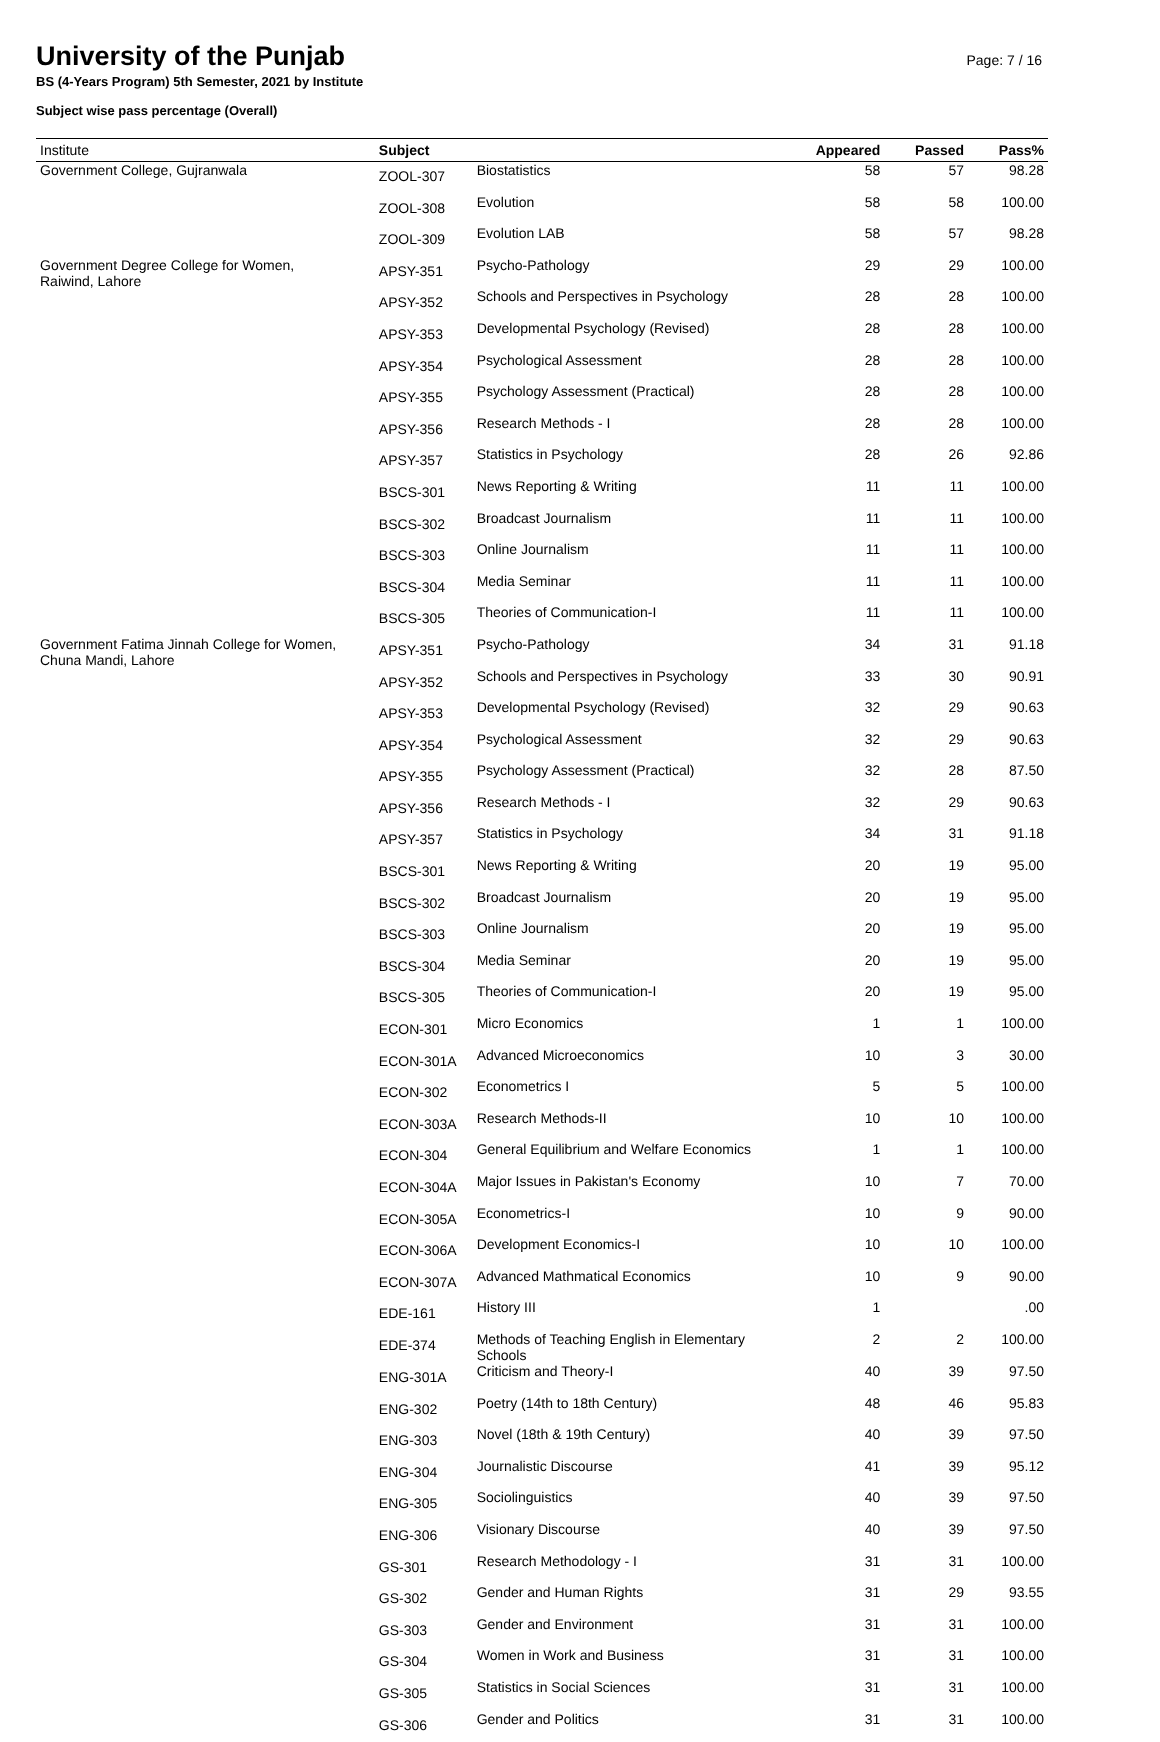Page: 7 / 16
University of the Punjab
BS (4-Years Program) 5th Semester, 2021 by Institute
Subject wise pass percentage (Overall)
| Institute | Subject | | Appeared | Passed | Pass% |
| --- | --- | --- | --- | --- | --- |
| Government College, Gujranwala | ZOOL-307 | Biostatistics | 58 | 57 | 98.28 |
| | ZOOL-308 | Evolution | 58 | 58 | 100.00 |
| | ZOOL-309 | Evolution LAB | 58 | 57 | 98.28 |
| Government Degree College for Women, Raiwind, Lahore | APSY-351 | Psycho-Pathology | 29 | 29 | 100.00 |
| | APSY-352 | Schools and Perspectives in Psychology | 28 | 28 | 100.00 |
| | APSY-353 | Developmental Psychology (Revised) | 28 | 28 | 100.00 |
| | APSY-354 | Psychological Assessment | 28 | 28 | 100.00 |
| | APSY-355 | Psychology Assessment (Practical) | 28 | 28 | 100.00 |
| | APSY-356 | Research Methods - I | 28 | 28 | 100.00 |
| | APSY-357 | Statistics in Psychology | 28 | 26 | 92.86 |
| | BSCS-301 | News Reporting & Writing | 11 | 11 | 100.00 |
| | BSCS-302 | Broadcast Journalism | 11 | 11 | 100.00 |
| | BSCS-303 | Online Journalism | 11 | 11 | 100.00 |
| | BSCS-304 | Media Seminar | 11 | 11 | 100.00 |
| | BSCS-305 | Theories of Communication-I | 11 | 11 | 100.00 |
| Government Fatima Jinnah College for Women, Chuna Mandi, Lahore | APSY-351 | Psycho-Pathology | 34 | 31 | 91.18 |
| | APSY-352 | Schools and Perspectives in Psychology | 33 | 30 | 90.91 |
| | APSY-353 | Developmental Psychology (Revised) | 32 | 29 | 90.63 |
| | APSY-354 | Psychological Assessment | 32 | 29 | 90.63 |
| | APSY-355 | Psychology Assessment (Practical) | 32 | 28 | 87.50 |
| | APSY-356 | Research Methods - I | 32 | 29 | 90.63 |
| | APSY-357 | Statistics in Psychology | 34 | 31 | 91.18 |
| | BSCS-301 | News Reporting & Writing | 20 | 19 | 95.00 |
| | BSCS-302 | Broadcast Journalism | 20 | 19 | 95.00 |
| | BSCS-303 | Online Journalism | 20 | 19 | 95.00 |
| | BSCS-304 | Media Seminar | 20 | 19 | 95.00 |
| | BSCS-305 | Theories of Communication-I | 20 | 19 | 95.00 |
| | ECON-301 | Micro Economics | 1 | 1 | 100.00 |
| | ECON-301A | Advanced Microeconomics | 10 | 3 | 30.00 |
| | ECON-302 | Econometrics I | 5 | 5 | 100.00 |
| | ECON-303A | Research Methods-II | 10 | 10 | 100.00 |
| | ECON-304 | General Equilibrium and Welfare Economics | 1 | 1 | 100.00 |
| | ECON-304A | Major Issues in Pakistan's Economy | 10 | 7 | 70.00 |
| | ECON-305A | Econometrics-I | 10 | 9 | 90.00 |
| | ECON-306A | Development Economics-I | 10 | 10 | 100.00 |
| | ECON-307A | Advanced Mathmatical Economics | 10 | 9 | 90.00 |
| | EDE-161 | History III | 1 | | .00 |
| | EDE-374 | Methods of Teaching English in Elementary Schools | 2 | 2 | 100.00 |
| | ENG-301A | Criticism and Theory-I | 40 | 39 | 97.50 |
| | ENG-302 | Poetry (14th to 18th Century) | 48 | 46 | 95.83 |
| | ENG-303 | Novel (18th & 19th Century) | 40 | 39 | 97.50 |
| | ENG-304 | Journalistic Discourse | 41 | 39 | 95.12 |
| | ENG-305 | Sociolinguistics | 40 | 39 | 97.50 |
| | ENG-306 | Visionary Discourse | 40 | 39 | 97.50 |
| | GS-301 | Research Methodology - I | 31 | 31 | 100.00 |
| | GS-302 | Gender and Human Rights | 31 | 29 | 93.55 |
| | GS-303 | Gender and Environment | 31 | 31 | 100.00 |
| | GS-304 | Women in Work and Business | 31 | 31 | 100.00 |
| | GS-305 | Statistics in Social Sciences | 31 | 31 | 100.00 |
| | GS-306 | Gender and Politics | 31 | 31 | 100.00 |